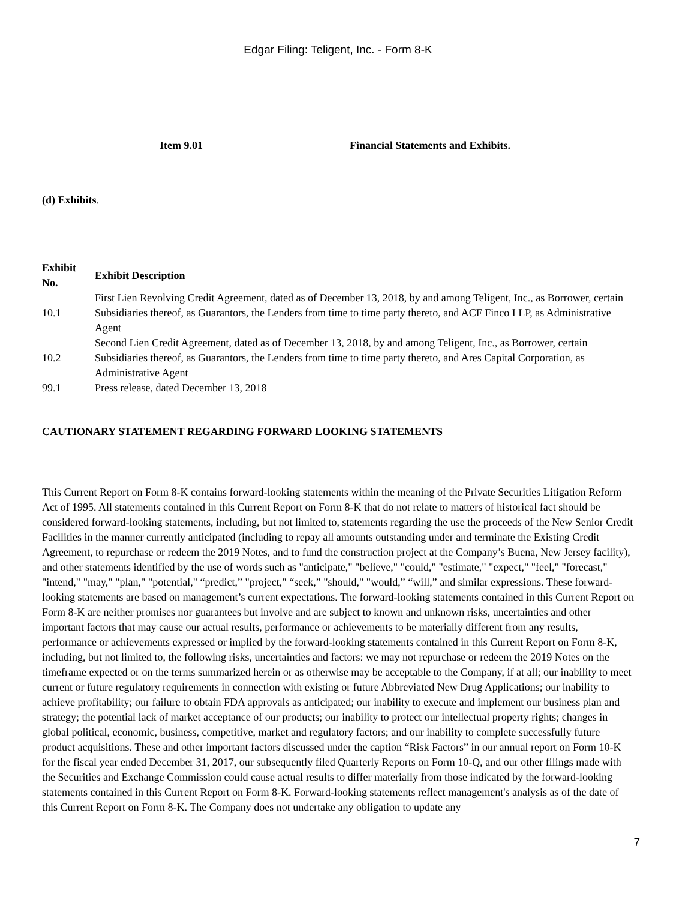Edgar Filing: Teligent, Inc. - Form 8-K
Item 9.01 Financial Statements and Exhibits.
(d) Exhibits.
| Exhibit No. | Exhibit Description |
| --- | --- |
| 10.1 | First Lien Revolving Credit Agreement, dated as of December 13, 2018, by and among Teligent, Inc., as Borrower, certain Subsidiaries thereof, as Guarantors, the Lenders from time to time party thereto, and ACF Finco I LP, as Administrative Agent |
| 10.2 | Second Lien Credit Agreement, dated as of December 13, 2018, by and among Teligent, Inc., as Borrower, certain Subsidiaries thereof, as Guarantors, the Lenders from time to time party thereto, and Ares Capital Corporation, as Administrative Agent |
| 99.1 | Press release, dated December 13, 2018 |
CAUTIONARY STATEMENT REGARDING FORWARD LOOKING STATEMENTS
This Current Report on Form 8-K contains forward-looking statements within the meaning of the Private Securities Litigation Reform Act of 1995. All statements contained in this Current Report on Form 8-K that do not relate to matters of historical fact should be considered forward-looking statements, including, but not limited to, statements regarding the use the proceeds of the New Senior Credit Facilities in the manner currently anticipated (including to repay all amounts outstanding under and terminate the Existing Credit Agreement, to repurchase or redeem the 2019 Notes, and to fund the construction project at the Company’s Buena, New Jersey facility), and other statements identified by the use of words such as "anticipate," "believe," "could," "estimate," "expect," "feel," "forecast," "intend," "may," "plan," "potential," “predict,” "project," “seek,” "should," "would,” “will,” and similar expressions. These forward-looking statements are based on management’s current expectations. The forward-looking statements contained in this Current Report on Form 8-K are neither promises nor guarantees but involve and are subject to known and unknown risks, uncertainties and other important factors that may cause our actual results, performance or achievements to be materially different from any results, performance or achievements expressed or implied by the forward-looking statements contained in this Current Report on Form 8-K, including, but not limited to, the following risks, uncertainties and factors: we may not repurchase or redeem the 2019 Notes on the timeframe expected or on the terms summarized herein or as otherwise may be acceptable to the Company, if at all; our inability to meet current or future regulatory requirements in connection with existing or future Abbreviated New Drug Applications; our inability to achieve profitability; our failure to obtain FDA approvals as anticipated; our inability to execute and implement our business plan and strategy; the potential lack of market acceptance of our products; our inability to protect our intellectual property rights; changes in global political, economic, business, competitive, market and regulatory factors; and our inability to complete successfully future product acquisitions. These and other important factors discussed under the caption “Risk Factors” in our annual report on Form 10-K for the fiscal year ended December 31, 2017, our subsequently filed Quarterly Reports on Form 10-Q, and our other filings made with the Securities and Exchange Commission could cause actual results to differ materially from those indicated by the forward-looking statements contained in this Current Report on Form 8-K. Forward-looking statements reflect management's analysis as of the date of this Current Report on Form 8-K. The Company does not undertake any obligation to update any
7